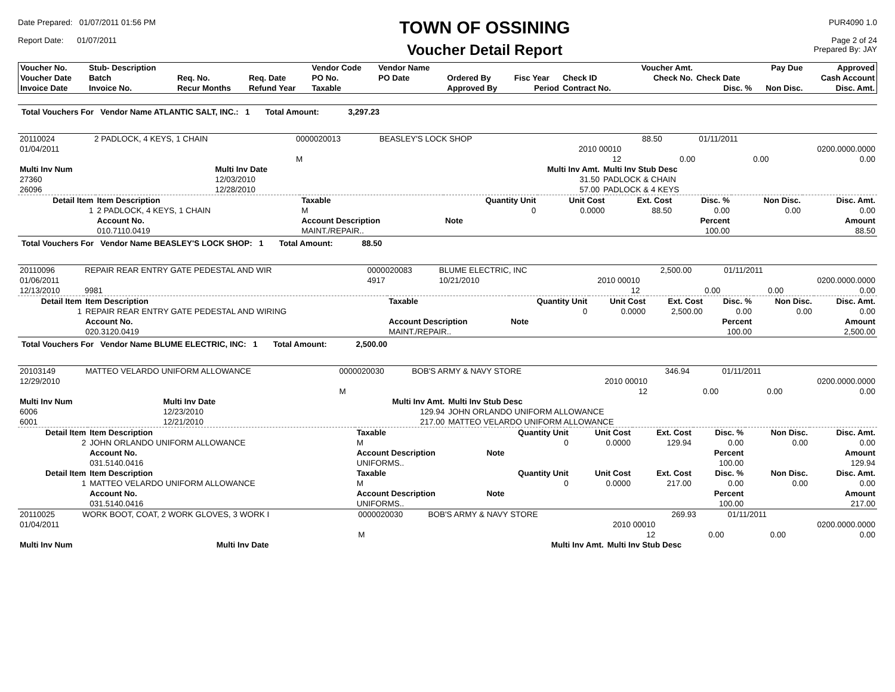Date Prepared: 01/07/2011 01:56 PM
Report Date: 01/07/2011
TOWN OF OSSINING
Voucher Detail Report
PUR4090 1.0
Page 2 of 24
Prepared By: JAY
| Voucher No. | Stub- Description | | | Vendor Code | Vendor Name | | | | Voucher Amt. | | Pay Due | Approved |
| --- | --- | --- | --- | --- | --- | --- | --- | --- | --- | --- | --- | --- |
| Voucher Date | Batch | Req. No. | Req. Date | PO No. | PO Date | Ordered By | Fisc Year | Check ID | Check No. | Check Date | | Cash Account |
| Invoice Date | Invoice No. | Recur Months | Refund Year | Taxable | | Approved By | Period | Contract No. | | Disc. % | Non Disc. | Disc. Amt. |
Total Vouchers For Vendor Name ATLANTIC SALT, INC.: 1 Total Amount: 3,297.23
| 20110024 | 2 PADLOCK, 4 KEYS, 1 CHAIN | 0000020013 | BEASLEY'S LOCK SHOP | | 88.50 | | 01/11/2011 | |
| 01/04/2011 | | | | 2010 00010 | | | | 0200.0000.0000 |
| | | M | | 12 | | 0.00 | 0.00 | 0.00 |
| Multi Inv Num | Multi Inv Date | Multi Inv Amt. | Multi Inv Stub Desc |
| --- | --- | --- | --- |
| 27360 | 12/03/2010 | 31.50 | PADLOCK & CHAIN |
| 26096 | 12/28/2010 | 57.00 | PADLOCK & 4 KEYS |
| Detail Item | Item Description | Taxable | Quantity Unit | Unit Cost | Ext. Cost | Disc. % | Non Disc. | Disc. Amt. |
| --- | --- | --- | --- | --- | --- | --- | --- | --- |
| 1 | 2 PADLOCK, 4 KEYS, 1 CHAIN | M | 0 | 0.0000 | 88.50 | 0.00 | 0.00 | 0.00 |
| | Account No. | Account Description | Note | | | Percent | | Amount |
| | 010.7110.0419 | MAINT./REPAIR.. | | | | 100.00 | | 88.50 |
Total Vouchers For Vendor Name BEASLEY'S LOCK SHOP: 1 Total Amount: 88.50
| 20110096 | REPAIR REAR ENTRY GATE PEDESTAL AND WIR | 0000020083 | BLUME ELECTRIC, INC | | 2,500.00 | | 01/11/2011 | |
| 01/06/2011 | | 4917 | 10/21/2010 | 2010 00010 | | | | 0200.0000.0000 |
| 12/13/2010 | 9981 | | | 12 | | 0.00 | 0.00 | 0.00 |
| Detail Item | Item Description | Taxable | Quantity Unit | Unit Cost | Ext. Cost | Disc. % | Non Disc. | Disc. Amt. |
| --- | --- | --- | --- | --- | --- | --- | --- | --- |
| 1 | REPAIR REAR ENTRY GATE PEDESTAL AND WIRING | | 0 | 0.0000 | 2,500.00 | 0.00 | 0.00 | 0.00 |
| | Account No. | Account Description | Note | | | Percent | | Amount |
| | 020.3120.0419 | MAINT./REPAIR.. | | | | 100.00 | | 2,500.00 |
Total Vouchers For Vendor Name BLUME ELECTRIC, INC: 1 Total Amount: 2,500.00
| 20103149 | MATTEO VELARDO UNIFORM ALLOWANCE | 0000020030 | BOB'S ARMY & NAVY STORE | | 346.94 | | 01/11/2011 | |
| 12/29/2010 | | | | 2010 00010 | | | | 0200.0000.0000 |
| | | M | | 12 | | 0.00 | 0.00 | 0.00 |
| Multi Inv Num | Multi Inv Date | Multi Inv Amt. | Multi Inv Stub Desc |
| --- | --- | --- | --- |
| 6006 | 12/23/2010 | 129.94 | JOHN ORLANDO UNIFORM ALLOWANCE |
| 6001 | 12/21/2010 | 217.00 | MATTEO VELARDO UNIFORM ALLOWANCE |
| Detail Item | Item Description | Taxable | Quantity Unit | Unit Cost | Ext. Cost | Disc. % | Non Disc. | Disc. Amt. |
| --- | --- | --- | --- | --- | --- | --- | --- | --- |
| 2 | JOHN ORLANDO UNIFORM ALLOWANCE | M | 0 | 0.0000 | 129.94 | 0.00 | 0.00 | 0.00 |
| | Account No. | Account Description | Note | | | Percent | | Amount |
| | 031.5140.0416 | UNIFORMS.. | | | | 100.00 | | 129.94 |
| Detail Item | Item Description | Taxable | Quantity Unit | Unit Cost | Ext. Cost | Disc. % | Non Disc. | Disc. Amt. |
| 1 | MATTEO VELARDO UNIFORM ALLOWANCE | M | 0 | 0.0000 | 217.00 | 0.00 | 0.00 | 0.00 |
| | Account No. | Account Description | Note | | | Percent | | Amount |
| | 031.5140.0416 | UNIFORMS.. | | | | 100.00 | | 217.00 |
| 20110025 | WORK BOOT, COAT, 2 WORK GLOVES, 3 WORK I | 0000020030 | BOB'S ARMY & NAVY STORE | | 269.93 | | 01/11/2011 | |
| 01/04/2011 | | | | 2010 00010 | | | | 0200.0000.0000 |
| | | M | | 12 | | 0.00 | 0.00 | 0.00 |
| Multi Inv Num | Multi Inv Date | Multi Inv Amt. | Multi Inv Stub Desc |
| --- | --- | --- | --- |